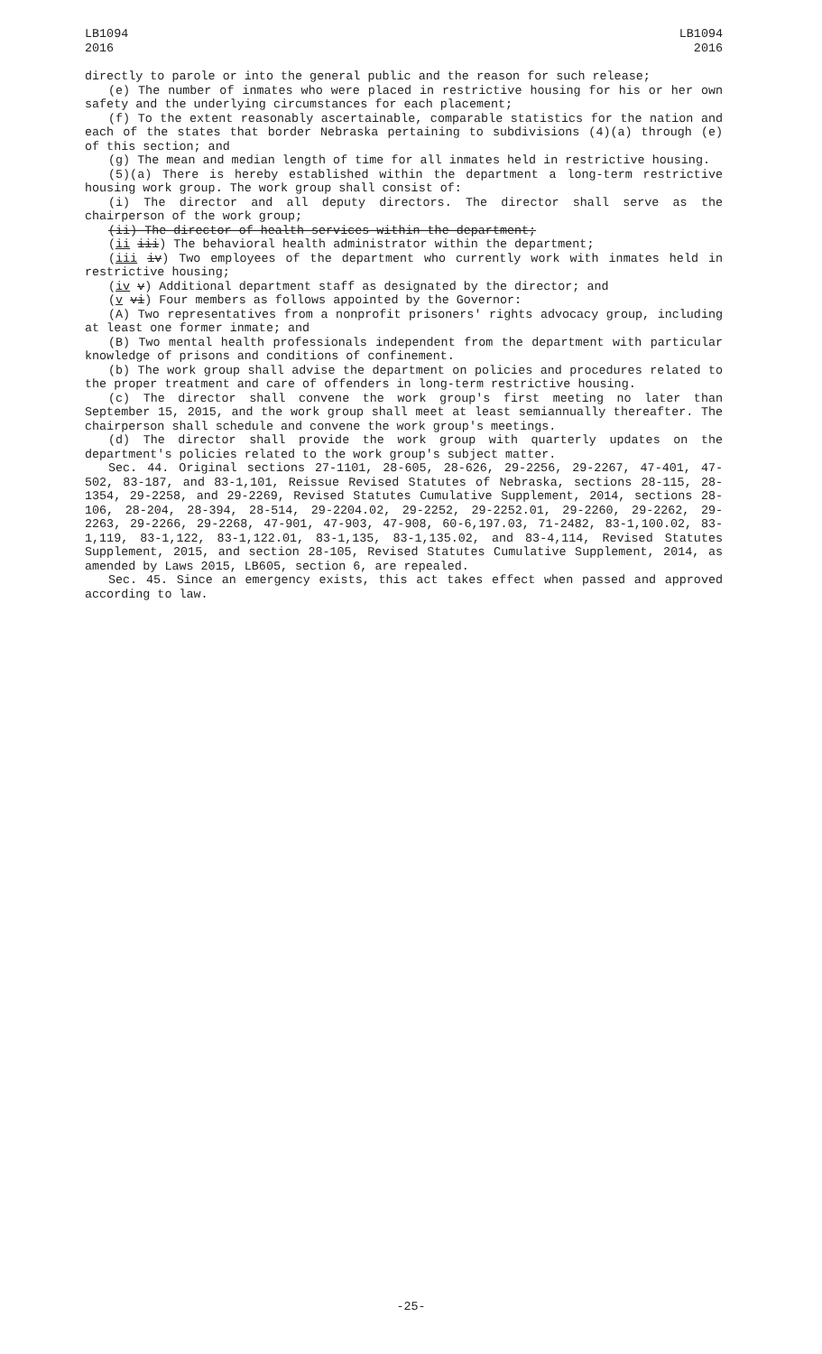LB1094
2016
LB1094
2016
directly to parole or into the general public and the reason for such release;
(e) The number of inmates who were placed in restrictive housing for his or her own safety and the underlying circumstances for each placement;
(f) To the extent reasonably ascertainable, comparable statistics for the nation and each of the states that border Nebraska pertaining to subdivisions (4)(a) through (e) of this section; and
(g) The mean and median length of time for all inmates held in restrictive housing.
(5)(a) There is hereby established within the department a long-term restrictive housing work group. The work group shall consist of:
(i) The director and all deputy directors. The director shall serve as the chairperson of the work group;
(ii) The director of health services within the department;
(ii iii) The behavioral health administrator within the department;
(iii iv) Two employees of the department who currently work with inmates held in restrictive housing;
(iv v) Additional department staff as designated by the director; and
(v vi) Four members as follows appointed by the Governor:
(A) Two representatives from a nonprofit prisoners' rights advocacy group, including at least one former inmate; and
(B) Two mental health professionals independent from the department with particular knowledge of prisons and conditions of confinement.
(b) The work group shall advise the department on policies and procedures related to the proper treatment and care of offenders in long-term restrictive housing.
(c) The director shall convene the work group's first meeting no later than September 15, 2015, and the work group shall meet at least semiannually thereafter. The chairperson shall schedule and convene the work group's meetings.
(d) The director shall provide the work group with quarterly updates on the department's policies related to the work group's subject matter.
Sec. 44. Original sections 27-1101, 28-605, 28-626, 29-2256, 29-2267, 47-401, 47-502, 83-187, and 83-1,101, Reissue Revised Statutes of Nebraska, sections 28-115, 28-1354, 29-2258, and 29-2269, Revised Statutes Cumulative Supplement, 2014, sections 28-106, 28-204, 28-394, 28-514, 29-2204.02, 29-2252, 29-2252.01, 29-2260, 29-2262, 29-2263, 29-2266, 29-2268, 47-901, 47-903, 47-908, 60-6,197.03, 71-2482, 83-1,100.02, 83-1,119, 83-1,122, 83-1,122.01, 83-1,135, 83-1,135.02, and 83-4,114, Revised Statutes Supplement, 2015, and section 28-105, Revised Statutes Cumulative Supplement, 2014, as amended by Laws 2015, LB605, section 6, are repealed.
Sec. 45. Since an emergency exists, this act takes effect when passed and approved according to law.
-25-